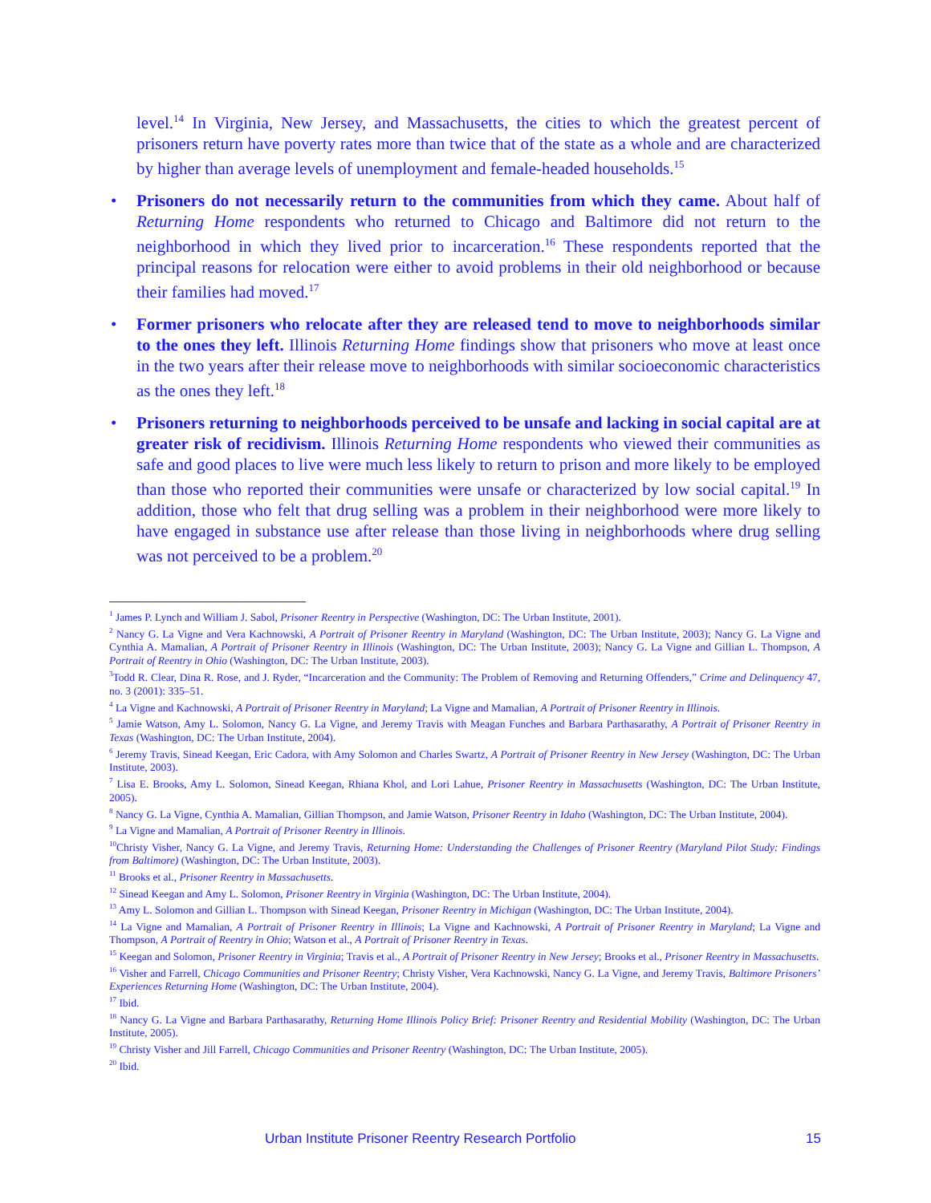level.<sup>14</sup> In Virginia, New Jersey, and Massachusetts, the cities to which the greatest percent of prisoners return have poverty rates more than twice that of the state as a whole and are characterized by higher than average levels of unemployment and female-headed households.<sup>15</sup>
• Prisoners do not necessarily return to the communities from which they came. About half of Returning Home respondents who returned to Chicago and Baltimore did not return to the neighborhood in which they lived prior to incarceration.<sup>16</sup> These respondents reported that the principal reasons for relocation were either to avoid problems in their old neighborhood or because their families had moved.<sup>17</sup>
• Former prisoners who relocate after they are released tend to move to neighborhoods similar to the ones they left. Illinois Returning Home findings show that prisoners who move at least once in the two years after their release move to neighborhoods with similar socioeconomic characteristics as the ones they left.<sup>18</sup>
• Prisoners returning to neighborhoods perceived to be unsafe and lacking in social capital are at greater risk of recidivism. Illinois Returning Home respondents who viewed their communities as safe and good places to live were much less likely to return to prison and more likely to be employed than those who reported their communities were unsafe or characterized by low social capital.<sup>19</sup> In addition, those who felt that drug selling was a problem in their neighborhood were more likely to have engaged in substance use after release than those living in neighborhoods where drug selling was not perceived to be a problem.<sup>20</sup>
<sup>1</sup> James P. Lynch and William J. Sabol, Prisoner Reentry in Perspective (Washington, DC: The Urban Institute, 2001).
<sup>2</sup> Nancy G. La Vigne and Vera Kachnowski, A Portrait of Prisoner Reentry in Maryland (Washington, DC: The Urban Institute, 2003); Nancy G. La Vigne and Cynthia A. Mamalian, A Portrait of Prisoner Reentry in Illinois (Washington, DC: The Urban Institute, 2003); Nancy G. La Vigne and Gillian L. Thompson, A Portrait of Reentry in Ohio (Washington, DC: The Urban Institute, 2003).
<sup>3</sup> Todd R. Clear, Dina R. Rose, and J. Ryder, “Incarceration and the Community: The Problem of Removing and Returning Offenders,” Crime and Delinquency 47, no. 3 (2001): 335–51.
<sup>4</sup> La Vigne and Kachnowski, A Portrait of Prisoner Reentry in Maryland; La Vigne and Mamalian, A Portrait of Prisoner Reentry in Illinois.
<sup>5</sup> Jamie Watson, Amy L. Solomon, Nancy G. La Vigne, and Jeremy Travis with Meagan Funches and Barbara Parthasarathy, A Portrait of Prisoner Reentry in Texas (Washington, DC: The Urban Institute, 2004).
<sup>6</sup> Jeremy Travis, Sinead Keegan, Eric Cadora, with Amy Solomon and Charles Swartz, A Portrait of Prisoner Reentry in New Jersey (Washington, DC: The Urban Institute, 2003).
<sup>7</sup> Lisa E. Brooks, Amy L. Solomon, Sinead Keegan, Rhiana Khol, and Lori Lahue, Prisoner Reentry in Massachusetts (Washington, DC: The Urban Institute, 2005).
<sup>8</sup> Nancy G. La Vigne, Cynthia A. Mamalian, Gillian Thompson, and Jamie Watson, Prisoner Reentry in Idaho (Washington, DC: The Urban Institute, 2004).
<sup>9</sup> La Vigne and Mamalian, A Portrait of Prisoner Reentry in Illinois.
<sup>10</sup> Christy Visher, Nancy G. La Vigne, and Jeremy Travis, Returning Home: Understanding the Challenges of Prisoner Reentry (Maryland Pilot Study: Findings from Baltimore) (Washington, DC: The Urban Institute, 2003).
<sup>11</sup> Brooks et al., Prisoner Reentry in Massachusetts.
<sup>12</sup> Sinead Keegan and Amy L. Solomon, Prisoner Reentry in Virginia (Washington, DC: The Urban Institute, 2004).
<sup>13</sup> Amy L. Solomon and Gillian L. Thompson with Sinead Keegan, Prisoner Reentry in Michigan (Washington, DC: The Urban Institute, 2004).
<sup>14</sup> La Vigne and Mamalian, A Portrait of Prisoner Reentry in Illinois; La Vigne and Kachnowski, A Portrait of Prisoner Reentry in Maryland; La Vigne and Thompson, A Portrait of Reentry in Ohio; Watson et al., A Portrait of Prisoner Reentry in Texas.
<sup>15</sup> Keegan and Solomon, Prisoner Reentry in Virginia; Travis et al., A Portrait of Prisoner Reentry in New Jersey; Brooks et al., Prisoner Reentry in Massachusetts.
<sup>16</sup> Visher and Farrell, Chicago Communities and Prisoner Reentry; Christy Visher, Vera Kachnowski, Nancy G. La Vigne, and Jeremy Travis, Baltimore Prisoners’ Experiences Returning Home (Washington, DC: The Urban Institute, 2004).
<sup>17</sup> Ibid.
<sup>18</sup> Nancy G. La Vigne and Barbara Parthasarathy, Returning Home Illinois Policy Brief: Prisoner Reentry and Residential Mobility (Washington, DC: The Urban Institute, 2005).
<sup>19</sup> Christy Visher and Jill Farrell, Chicago Communities and Prisoner Reentry (Washington, DC: The Urban Institute, 2005).
<sup>20</sup> Ibid.
Urban Institute Prisoner Reentry Research Portfolio 15